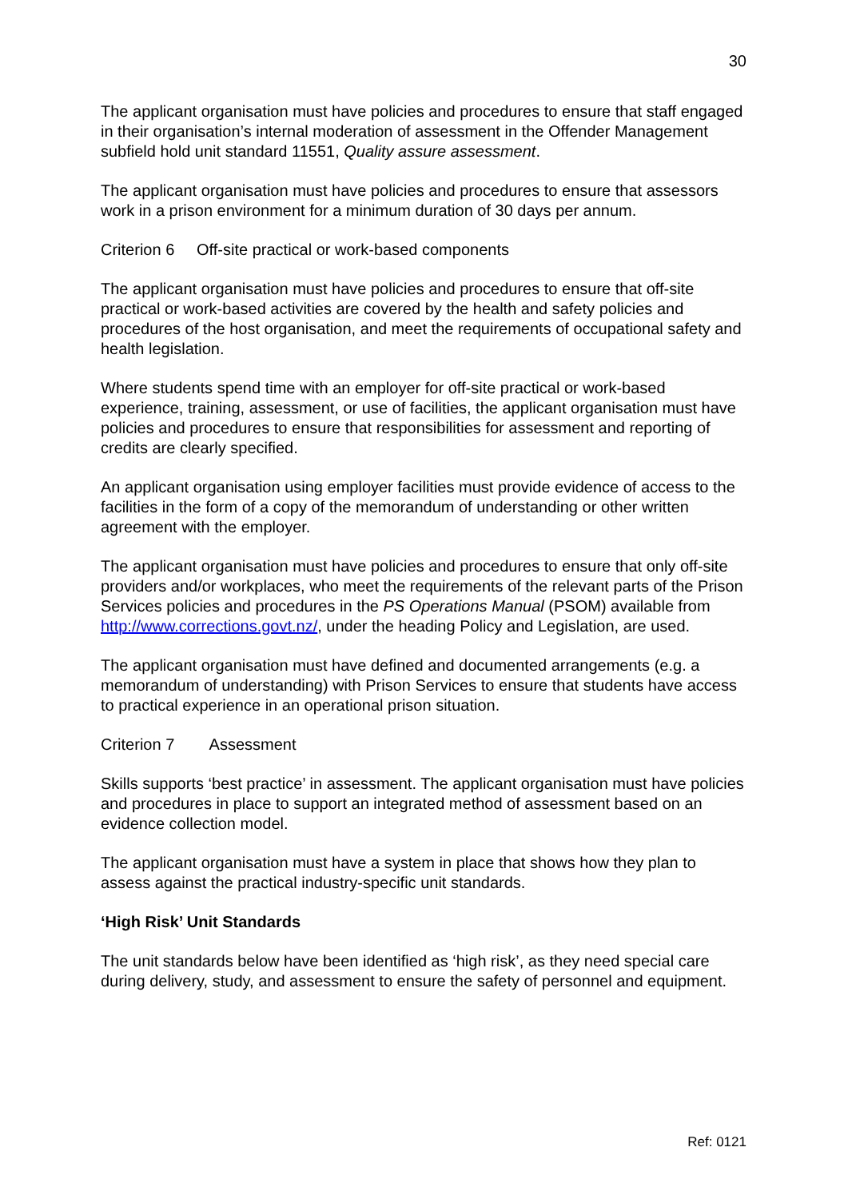30
The applicant organisation must have policies and procedures to ensure that staff engaged in their organisation’s internal moderation of assessment in the Offender Management subfield hold unit standard 11551, Quality assure assessment.
The applicant organisation must have policies and procedures to ensure that assessors work in a prison environment for a minimum duration of 30 days per annum.
Criterion 6 Off-site practical or work-based components
The applicant organisation must have policies and procedures to ensure that off-site practical or work-based activities are covered by the health and safety policies and procedures of the host organisation, and meet the requirements of occupational safety and health legislation.
Where students spend time with an employer for off-site practical or work-based experience, training, assessment, or use of facilities, the applicant organisation must have policies and procedures to ensure that responsibilities for assessment and reporting of credits are clearly specified.
An applicant organisation using employer facilities must provide evidence of access to the facilities in the form of a copy of the memorandum of understanding or other written agreement with the employer.
The applicant organisation must have policies and procedures to ensure that only off-site providers and/or workplaces, who meet the requirements of the relevant parts of the Prison Services policies and procedures in the PS Operations Manual (PSOM) available from http://www.corrections.govt.nz/, under the heading Policy and Legislation, are used.
The applicant organisation must have defined and documented arrangements (e.g. a memorandum of understanding) with Prison Services to ensure that students have access to practical experience in an operational prison situation.
Criterion 7 Assessment
Skills supports ‘best practice’ in assessment. The applicant organisation must have policies and procedures in place to support an integrated method of assessment based on an evidence collection model.
The applicant organisation must have a system in place that shows how they plan to assess against the practical industry-specific unit standards.
‘High Risk’ Unit Standards
The unit standards below have been identified as ‘high risk’, as they need special care during delivery, study, and assessment to ensure the safety of personnel and equipment.
Ref: 0121